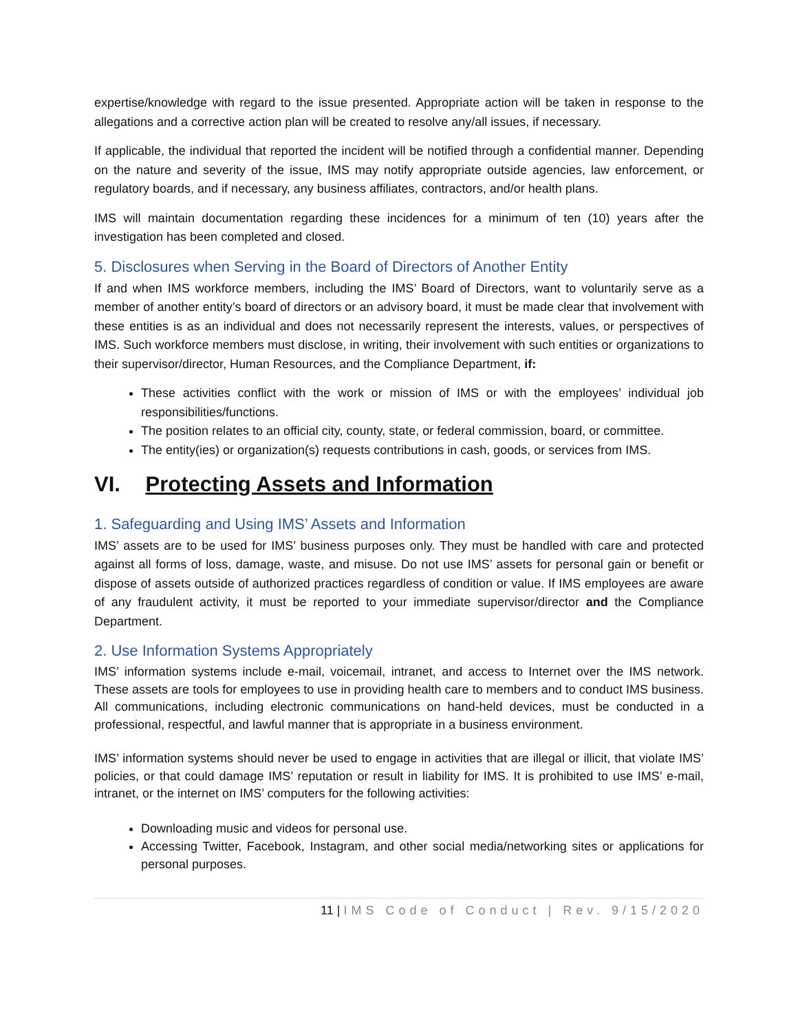expertise/knowledge with regard to the issue presented. Appropriate action will be taken in response to the allegations and a corrective action plan will be created to resolve any/all issues, if necessary.
If applicable, the individual that reported the incident will be notified through a confidential manner. Depending on the nature and severity of the issue, IMS may notify appropriate outside agencies, law enforcement, or regulatory boards, and if necessary, any business affiliates, contractors, and/or health plans.
IMS will maintain documentation regarding these incidences for a minimum of ten (10) years after the investigation has been completed and closed.
5. Disclosures when Serving in the Board of Directors of Another Entity
If and when IMS workforce members, including the IMS’ Board of Directors, want to voluntarily serve as a member of another entity’s board of directors or an advisory board, it must be made clear that involvement with these entities is as an individual and does not necessarily represent the interests, values, or perspectives of IMS. Such workforce members must disclose, in writing, their involvement with such entities or organizations to their supervisor/director, Human Resources, and the Compliance Department, if:
These activities conflict with the work or mission of IMS or with the employees’ individual job responsibilities/functions.
The position relates to an official city, county, state, or federal commission, board, or committee.
The entity(ies) or organization(s) requests contributions in cash, goods, or services from IMS.
VI. Protecting Assets and Information
1. Safeguarding and Using IMS’ Assets and Information
IMS’ assets are to be used for IMS’ business purposes only. They must be handled with care and protected against all forms of loss, damage, waste, and misuse. Do not use IMS’ assets for personal gain or benefit or dispose of assets outside of authorized practices regardless of condition or value. If IMS employees are aware of any fraudulent activity, it must be reported to your immediate supervisor/director and the Compliance Department.
2. Use Information Systems Appropriately
IMS’ information systems include e-mail, voicemail, intranet, and access to Internet over the IMS network. These assets are tools for employees to use in providing health care to members and to conduct IMS business. All communications, including electronic communications on hand-held devices, must be conducted in a professional, respectful, and lawful manner that is appropriate in a business environment.
IMS’ information systems should never be used to engage in activities that are illegal or illicit, that violate IMS’ policies, or that could damage IMS’ reputation or result in liability for IMS. It is prohibited to use IMS’ e-mail, intranet, or the internet on IMS’ computers for the following activities:
Downloading music and videos for personal use.
Accessing Twitter, Facebook, Instagram, and other social media/networking sites or applications for personal purposes.
11 | IMS Code of Conduct | Rev. 9/15/2020